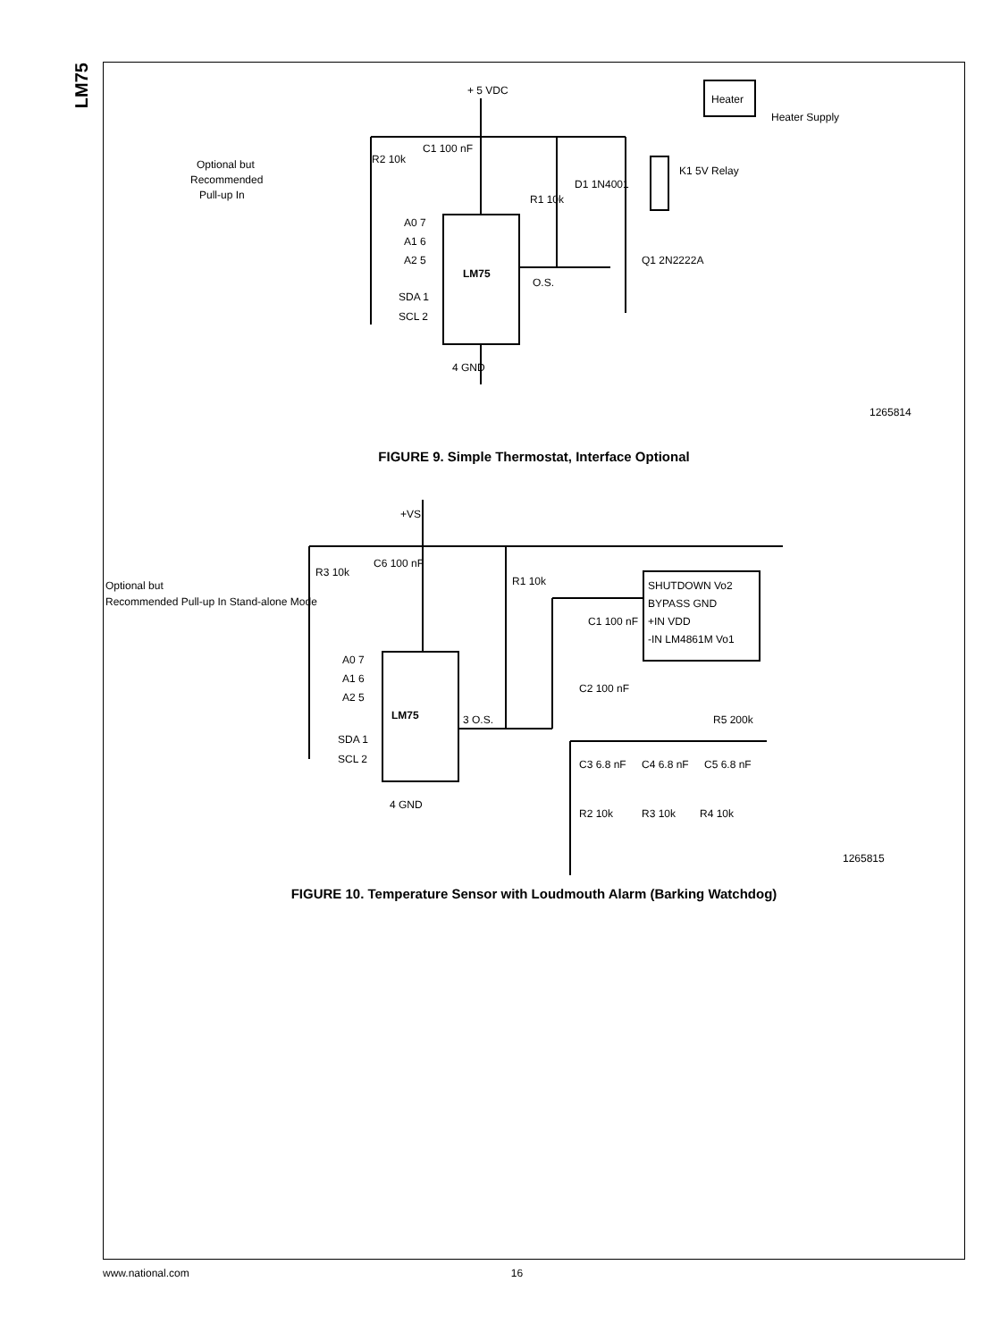LM75
+ 5 VDC
R2 10k
C1 100 nF
Optional but
Recommended
Pull-up In
LM75
A0 7
A1 6
A2 5
SDA 1
SCL 2
4 GND
O.S.
R1 10k
D1 1N4001
K1 5V Relay
Q1 2N2222A
Heater
Heater Supply
1265814
FIGURE 9. Simple Thermostat, Interface Optional
+VS
R3 10k
C6 100 nF
R1 10k
Optional but
Recommended Pull-up In Stand-alone Mode
LM75
A0 7
A1 6
A2 5
SDA 1
SCL 2
4 GND
3 O.S.
SHUTDOWN Vo2
BYPASS GND
+IN VDD
-IN LM4861M Vo1
C1 100 nF
C2 100 nF
R5 200k
C3 6.8 nF
C4 6.8 nF
C5 6.8 nF
R2 10k
R3 10k
R4 10k
1265815
FIGURE 10. Temperature Sensor with Loudmouth Alarm (Barking Watchdog)
www.national.com 16